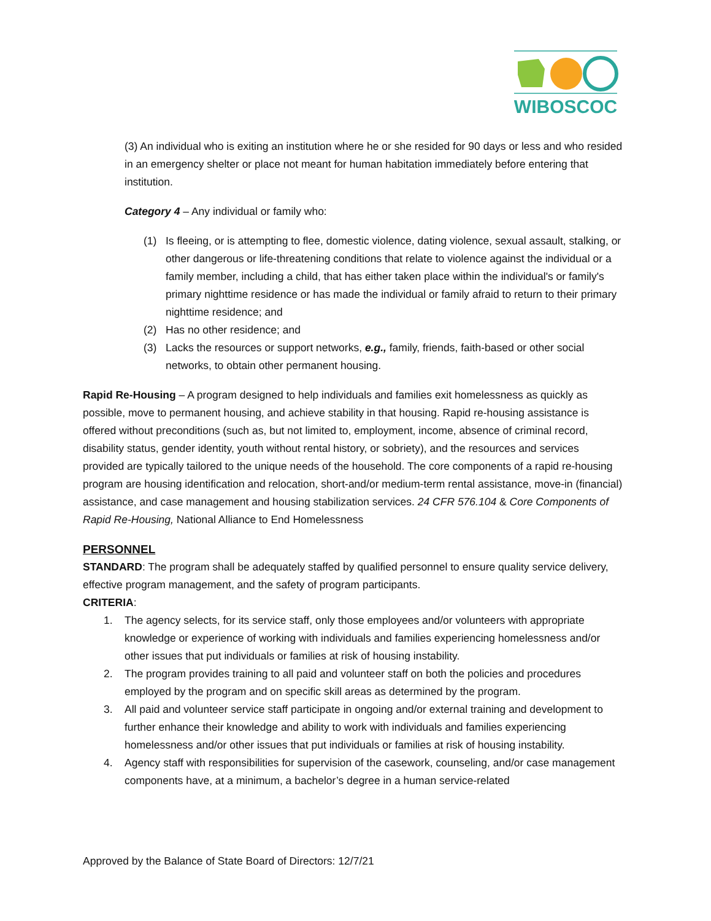WIBOSCOC
(3) An individual who is exiting an institution where he or she resided for 90 days or less and who resided in an emergency shelter or place not meant for human habitation immediately before entering that institution.
Category 4 – Any individual or family who:
(1) Is fleeing, or is attempting to flee, domestic violence, dating violence, sexual assault, stalking, or other dangerous or life-threatening conditions that relate to violence against the individual or a family member, including a child, that has either taken place within the individual's or family's primary nighttime residence or has made the individual or family afraid to return to their primary nighttime residence; and
(2) Has no other residence; and
(3) Lacks the resources or support networks, e.g., family, friends, faith-based or other social networks, to obtain other permanent housing.
Rapid Re-Housing – A program designed to help individuals and families exit homelessness as quickly as possible, move to permanent housing, and achieve stability in that housing. Rapid re-housing assistance is offered without preconditions (such as, but not limited to, employment, income, absence of criminal record, disability status, gender identity, youth without rental history, or sobriety), and the resources and services provided are typically tailored to the unique needs of the household. The core components of a rapid re-housing program are housing identification and relocation, short-and/or medium-term rental assistance, move-in (financial) assistance, and case management and housing stabilization services. 24 CFR 576.104 & Core Components of Rapid Re-Housing, National Alliance to End Homelessness
PERSONNEL
STANDARD: The program shall be adequately staffed by qualified personnel to ensure quality service delivery, effective program management, and the safety of program participants.
CRITERIA:
1. The agency selects, for its service staff, only those employees and/or volunteers with appropriate knowledge or experience of working with individuals and families experiencing homelessness and/or other issues that put individuals or families at risk of housing instability.
2. The program provides training to all paid and volunteer staff on both the policies and procedures employed by the program and on specific skill areas as determined by the program.
3. All paid and volunteer service staff participate in ongoing and/or external training and development to further enhance their knowledge and ability to work with individuals and families experiencing homelessness and/or other issues that put individuals or families at risk of housing instability.
4. Agency staff with responsibilities for supervision of the casework, counseling, and/or case management components have, at a minimum, a bachelor’s degree in a human service-related
Approved by the Balance of State Board of Directors: 12/7/21